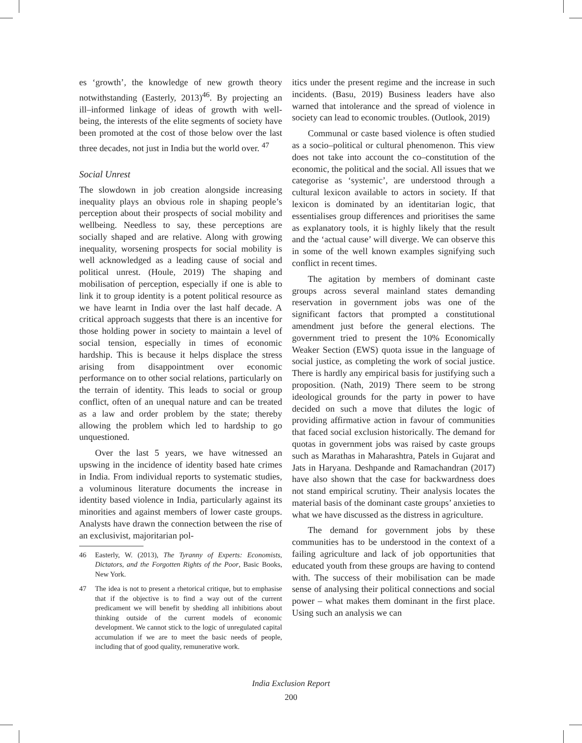es ‘growth’, the knowledge of new growth theory notwithstanding (Easterly, 2013)<sup>46</sup>. By projecting an ill–informed linkage of ideas of growth with well-being, the interests of the elite segments of society have been promoted at the cost of those below over the last three decades, not just in India but the world over. <sup>47</sup>
Social Unrest
The slowdown in job creation alongside increasing inequality plays an obvious role in shaping people’s perception about their prospects of social mobility and wellbeing. Needless to say, these perceptions are socially shaped and are relative. Along with growing inequality, worsening prospects for social mobility is well acknowledged as a leading cause of social and political unrest. (Houle, 2019) The shaping and mobilisation of perception, especially if one is able to link it to group identity is a potent political resource as we have learnt in India over the last half decade. A critical approach suggests that there is an incentive for those holding power in society to maintain a level of social tension, especially in times of economic hardship. This is because it helps displace the stress arising from disappointment over economic performance on to other social relations, particularly on the terrain of identity. This leads to social or group conflict, often of an unequal nature and can be treated as a law and order problem by the state; thereby allowing the problem which led to hardship to go unquestioned.
Over the last 5 years, we have witnessed an upswing in the incidence of identity based hate crimes in India. From individual reports to systematic studies, a voluminous literature documents the increase in identity based violence in India, particularly against its minorities and against members of lower caste groups. Analysts have drawn the connection between the rise of an exclusivist, majoritarian pol-
46 Easterly, W. (2013), The Tyranny of Experts: Economists, Dictators, and the Forgotten Rights of the Poor, Basic Books, New York.
47 The idea is not to present a rhetorical critique, but to emphasise that if the objective is to find a way out of the current predicament we will benefit by shedding all inhibitions about thinking outside of the current models of economic development. We cannot stick to the logic of unregulated capital accumulation if we are to meet the basic needs of people, including that of good quality, remunerative work.
itics under the present regime and the increase in such incidents. (Basu, 2019) Business leaders have also warned that intolerance and the spread of violence in society can lead to economic troubles. (Outlook, 2019)
Communal or caste based violence is often studied as a socio–political or cultural phenomenon. This view does not take into account the co–constitution of the economic, the political and the social. All issues that we categorise as ‘systemic’, are understood through a cultural lexicon available to actors in society. If that lexicon is dominated by an identitarian logic, that essentialises group differences and prioritises the same as explanatory tools, it is highly likely that the result and the ‘actual cause’ will diverge. We can observe this in some of the well known examples signifying such conflict in recent times.
The agitation by members of dominant caste groups across several mainland states demanding reservation in government jobs was one of the significant factors that prompted a constitutional amendment just before the general elections. The government tried to present the 10% Economically Weaker Section (EWS) quota issue in the language of social justice, as completing the work of social justice. There is hardly any empirical basis for justifying such a proposition. (Nath, 2019) There seem to be strong ideological grounds for the party in power to have decided on such a move that dilutes the logic of providing affirmative action in favour of communities that faced social exclusion historically. The demand for quotas in government jobs was raised by caste groups such as Marathas in Maharashtra, Patels in Gujarat and Jats in Haryana. Deshpande and Ramachandran (2017) have also shown that the case for backwardness does not stand empirical scrutiny. Their analysis locates the material basis of the dominant caste groups’ anxieties to what we have discussed as the distress in agriculture.
The demand for government jobs by these communities has to be understood in the context of a failing agriculture and lack of job opportunities that educated youth from these groups are having to contend with. The success of their mobilisation can be made sense of analysing their political connections and social power – what makes them dominant in the first place. Using such an analysis we can
India Exclusion Report
200